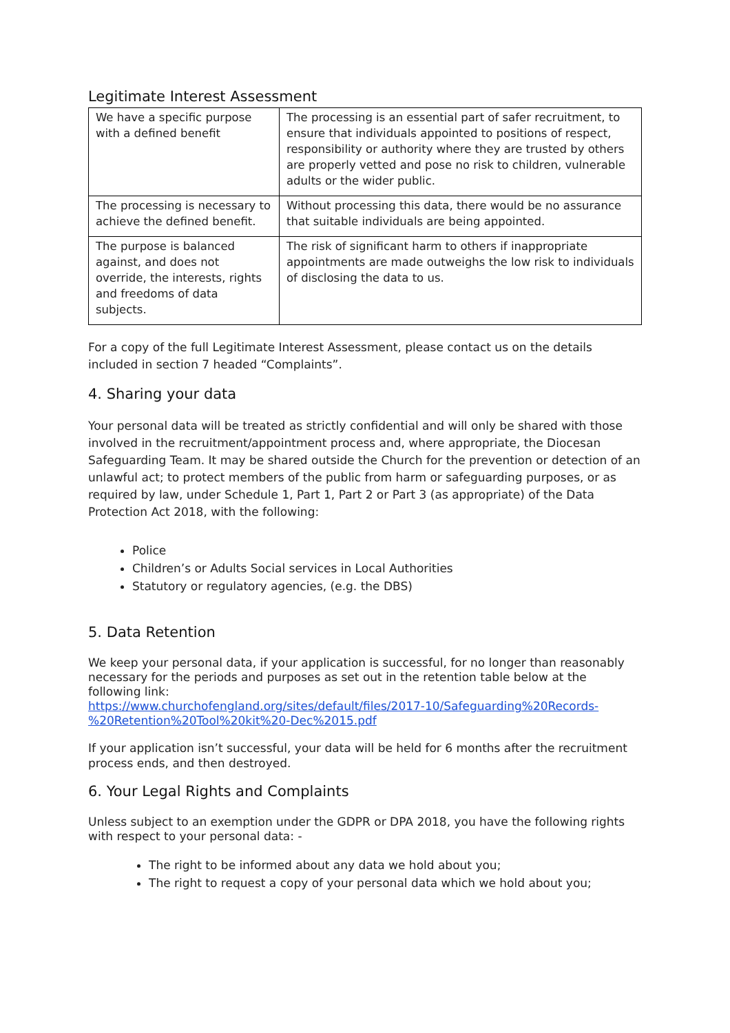Legitimate Interest Assessment
| We have a specific purpose with a defined benefit | The processing is an essential part of safer recruitment, to ensure that individuals appointed to positions of respect, responsibility or authority where they are trusted by others are properly vetted and pose no risk to children, vulnerable adults or the wider public. |
| The processing is necessary to achieve the defined benefit. | Without processing this data, there would be no assurance that suitable individuals are being appointed. |
| The purpose is balanced against, and does not override, the interests, rights and freedoms of data subjects. | The risk of significant harm to others if inappropriate appointments are made outweighs the low risk to individuals of disclosing the data to us. |
For a copy of the full Legitimate Interest Assessment, please contact us on the details included in section 7 headed “Complaints”.
4. Sharing your data
Your personal data will be treated as strictly confidential and will only be shared with those involved in the recruitment/appointment process and, where appropriate, the Diocesan Safeguarding Team. It may be shared outside the Church for the prevention or detection of an unlawful act; to protect members of the public from harm or safeguarding purposes, or as required by law, under Schedule 1, Part 1, Part 2 or Part 3 (as appropriate) of the Data Protection Act 2018, with the following:
Police
Children’s or Adults Social services in Local Authorities
Statutory or regulatory agencies, (e.g. the DBS)
5. Data Retention
We keep your personal data, if your application is successful, for no longer than reasonably necessary for the periods and purposes as set out in the retention table below at the following link:
https://www.churchofengland.org/sites/default/files/2017-10/Safeguarding%20Records-%20Retention%20Tool%20kit%20-Dec%2015.pdf
If your application isn’t successful, your data will be held for 6 months after the recruitment process ends, and then destroyed.
6. Your Legal Rights and Complaints
Unless subject to an exemption under the GDPR or DPA 2018, you have the following rights with respect to your personal data: -
The right to be informed about any data we hold about you;
The right to request a copy of your personal data which we hold about you;